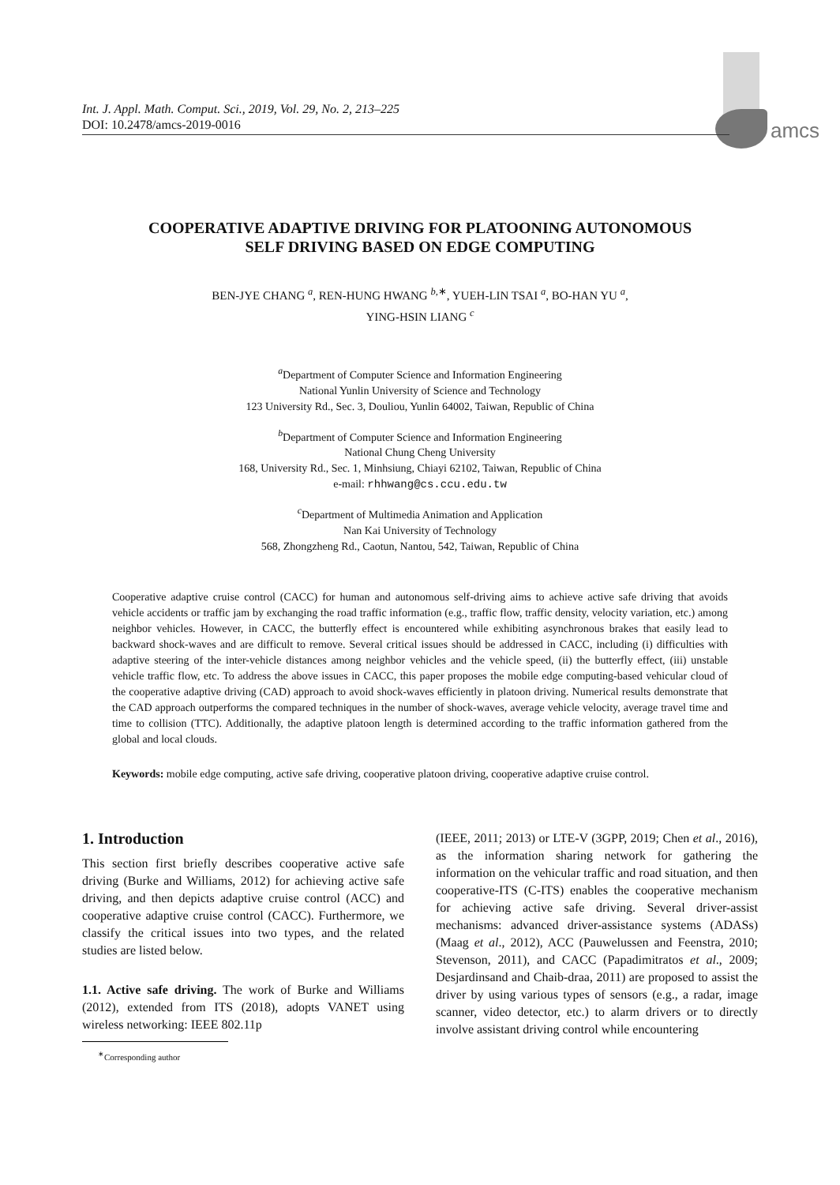amcs
Int. J. Appl. Math. Comput. Sci., 2019, Vol. 29, No. 2, 213–225
DOI: 10.2478/amcs-2019-0016
COOPERATIVE ADAPTIVE DRIVING FOR PLATOONING AUTONOMOUS
SELF DRIVING BASED ON EDGE COMPUTING
BEN-JYE CHANG <sup>a</sup>, REN-HUNG HWANG <sup>b,∗</sup>, YUEH-LIN TSAI <sup>a</sup>, BO-HAN YU <sup>a</sup>,
YING-HSIN LIANG <sup>c</sup>
<sup>a</sup> Department of Computer Science and Information Engineering
National Yunlin University of Science and Technology
123 University Rd., Sec. 3, Douliou, Yunlin 64002, Taiwan, Republic of China
<sup>b</sup> Department of Computer Science and Information Engineering
National Chung Cheng University
168, University Rd., Sec. 1, Minhsiung, Chiayi 62102, Taiwan, Republic of China
e-mail: rhhwang@cs.ccu.edu.tw
<sup>c</sup> Department of Multimedia Animation and Application
Nan Kai University of Technology
568, Zhongzheng Rd., Caotun, Nantou, 542, Taiwan, Republic of China
Cooperative adaptive cruise control (CACC) for human and autonomous self-driving aims to achieve active safe driving that avoids vehicle accidents or traffic jam by exchanging the road traffic information (e.g., traffic flow, traffic density, velocity variation, etc.) among neighbor vehicles. However, in CACC, the butterfly effect is encountered while exhibiting asynchronous brakes that easily lead to backward shock-waves and are difficult to remove. Several critical issues should be addressed in CACC, including (i) difficulties with adaptive steering of the inter-vehicle distances among neighbor vehicles and the vehicle speed, (ii) the butterfly effect, (iii) unstable vehicle traffic flow, etc. To address the above issues in CACC, this paper proposes the mobile edge computing-based vehicular cloud of the cooperative adaptive driving (CAD) approach to avoid shock-waves efficiently in platoon driving. Numerical results demonstrate that the CAD approach outperforms the compared techniques in the number of shock-waves, average vehicle velocity, average travel time and time to collision (TTC). Additionally, the adaptive platoon length is determined according to the traffic information gathered from the global and local clouds.
Keywords: mobile edge computing, active safe driving, cooperative platoon driving, cooperative adaptive cruise control.
1. Introduction
This section first briefly describes cooperative active safe driving (Burke and Williams, 2012) for achieving active safe driving, and then depicts adaptive cruise control (ACC) and cooperative adaptive cruise control (CACC). Furthermore, we classify the critical issues into two types, and the related studies are listed below.
1.1. Active safe driving. The work of Burke and Williams (2012), extended from ITS (2018), adopts VANET using wireless networking: IEEE 802.11p
<sup>∗</sup>Corresponding author
(IEEE, 2011; 2013) or LTE-V (3GPP, 2019; Chen et al., 2016), as the information sharing network for gathering the information on the vehicular traffic and road situation, and then cooperative-ITS (C-ITS) enables the cooperative mechanism for achieving active safe driving. Several driver-assist mechanisms: advanced driver-assistance systems (ADASs) (Maag et al., 2012), ACC (Pauwelussen and Feenstra, 2010; Stevenson, 2011), and CACC (Papadimitratos et al., 2009; Desjardinsand and Chaib-draa, 2011) are proposed to assist the driver by using various types of sensors (e.g., a radar, image scanner, video detector, etc.) to alarm drivers or to directly involve assistant driving control while encountering